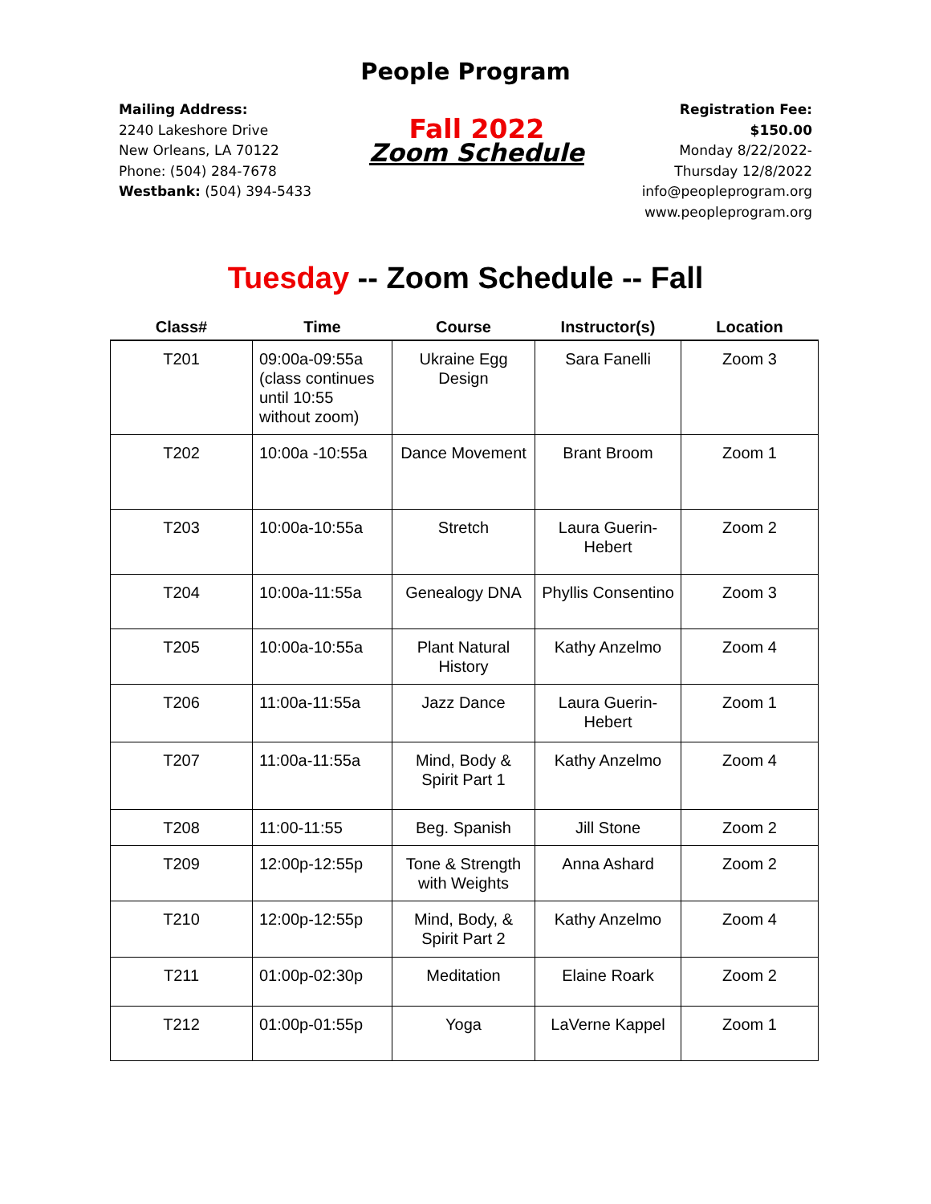People Program
Mailing Address:
2240 Lakeshore Drive
New Orleans, LA 70122
Phone: (504) 284-7678
Westbank: (504) 394-5433
Fall 2022
Zoom Schedule
Registration Fee:
$150.00
Monday 8/22/2022-
Thursday 12/8/2022
info@peopleprogram.org
www.peopleprogram.org
Tuesday -- Zoom Schedule -- Fall
| Class# | Time | Course | Instructor(s) | Location |
| --- | --- | --- | --- | --- |
| T201 | 09:00a-09:55a (class continues until 10:55 without zoom) | Ukraine Egg Design | Sara Fanelli | Zoom 3 |
| T202 | 10:00a -10:55a | Dance Movement | Brant Broom | Zoom 1 |
| T203 | 10:00a-10:55a | Stretch | Laura Guerin-Hebert | Zoom 2 |
| T204 | 10:00a-11:55a | Genealogy DNA | Phyllis Consentino | Zoom 3 |
| T205 | 10:00a-10:55a | Plant Natural History | Kathy Anzelmo | Zoom 4 |
| T206 | 11:00a-11:55a | Jazz Dance | Laura Guerin-Hebert | Zoom 1 |
| T207 | 11:00a-11:55a | Mind, Body & Spirit Part 1 | Kathy Anzelmo | Zoom 4 |
| T208 | 11:00-11:55 | Beg. Spanish | Jill Stone | Zoom 2 |
| T209 | 12:00p-12:55p | Tone & Strength with Weights | Anna Ashard | Zoom 2 |
| T210 | 12:00p-12:55p | Mind, Body, & Spirit Part 2 | Kathy Anzelmo | Zoom 4 |
| T211 | 01:00p-02:30p | Meditation | Elaine Roark | Zoom 2 |
| T212 | 01:00p-01:55p | Yoga | LaVerne Kappel | Zoom 1 |